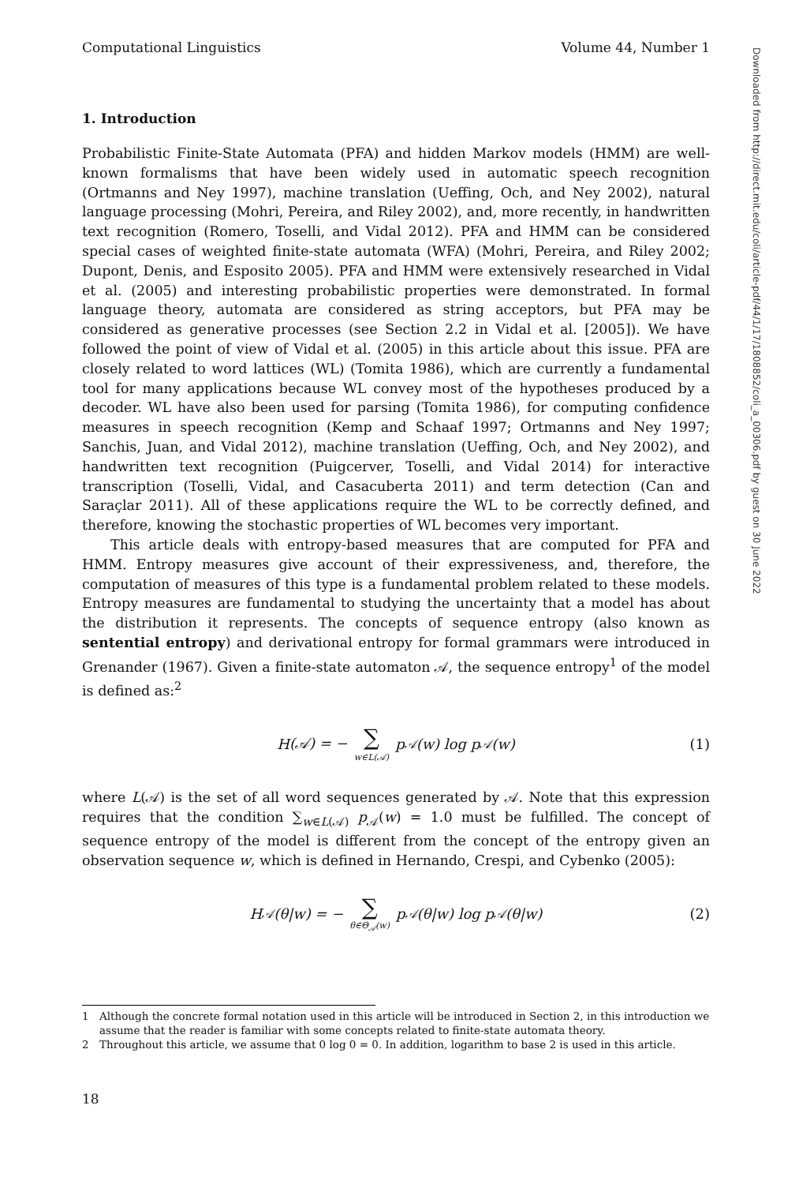Computational Linguistics Volume 44, Number 1
1. Introduction
Probabilistic Finite-State Automata (PFA) and hidden Markov models (HMM) are well-known formalisms that have been widely used in automatic speech recognition (Ortmanns and Ney 1997), machine translation (Ueffing, Och, and Ney 2002), natural language processing (Mohri, Pereira, and Riley 2002), and, more recently, in handwritten text recognition (Romero, Toselli, and Vidal 2012). PFA and HMM can be considered special cases of weighted finite-state automata (WFA) (Mohri, Pereira, and Riley 2002; Dupont, Denis, and Esposito 2005). PFA and HMM were extensively researched in Vidal et al. (2005) and interesting probabilistic properties were demonstrated. In formal language theory, automata are considered as string acceptors, but PFA may be considered as generative processes (see Section 2.2 in Vidal et al. [2005]). We have followed the point of view of Vidal et al. (2005) in this article about this issue. PFA are closely related to word lattices (WL) (Tomita 1986), which are currently a fundamental tool for many applications because WL convey most of the hypotheses produced by a decoder. WL have also been used for parsing (Tomita 1986), for computing confidence measures in speech recognition (Kemp and Schaaf 1997; Ortmanns and Ney 1997; Sanchis, Juan, and Vidal 2012), machine translation (Ueffing, Och, and Ney 2002), and handwritten text recognition (Puigcerver, Toselli, and Vidal 2014) for interactive transcription (Toselli, Vidal, and Casacuberta 2011) and term detection (Can and Saraçlar 2011). All of these applications require the WL to be correctly defined, and therefore, knowing the stochastic properties of WL becomes very important.
This article deals with entropy-based measures that are computed for PFA and HMM. Entropy measures give account of their expressiveness, and, therefore, the computation of measures of this type is a fundamental problem related to these models. Entropy measures are fundamental to studying the uncertainty that a model has about the distribution it represents. The concepts of sequence entropy (also known as sentential entropy) and derivational entropy for formal grammars were introduced in Grenander (1967). Given a finite-state automaton 𝒜, the sequence entropy<sup>1</sup> of the model is defined as:<sup>2</sup>
H (𝒜) = − ∑ w∈L(𝒜) p<sub>𝒜</sub>(w) log p<sub>𝒜</sub>(w) (1)
where L(𝒜) is the set of all word sequences generated by 𝒜. Note that this expression requires that the condition ∑<sub>w∈L(𝒜)</sub> p<sub>𝒜</sub>(w) = 1.0 must be fulfilled. The concept of sequence entropy of the model is different from the concept of the entropy given an observation sequence w, which is defined in Hernando, Crespi, and Cybenko (2005):
H<sub>𝒜</sub>(θ|w) = − ∑ θ∈Θ<sub>𝒜</sub>(w) p<sub>𝒜</sub>(θ|w) log p<sub>𝒜</sub>(θ|w) (2)
1 Although the concrete formal notation used in this article will be introduced in Section 2, in this introduction we assume that the reader is familiar with some concepts related to finite-state automata theory.
2 Throughout this article, we assume that 0 log 0 = 0. In addition, logarithm to base 2 is used in this article.
18
Downloaded from http://direct.mit.edu/coli/article-pdf/44/1/17/1808852/coli_a_00306.pdf by guest on 30 June 2022